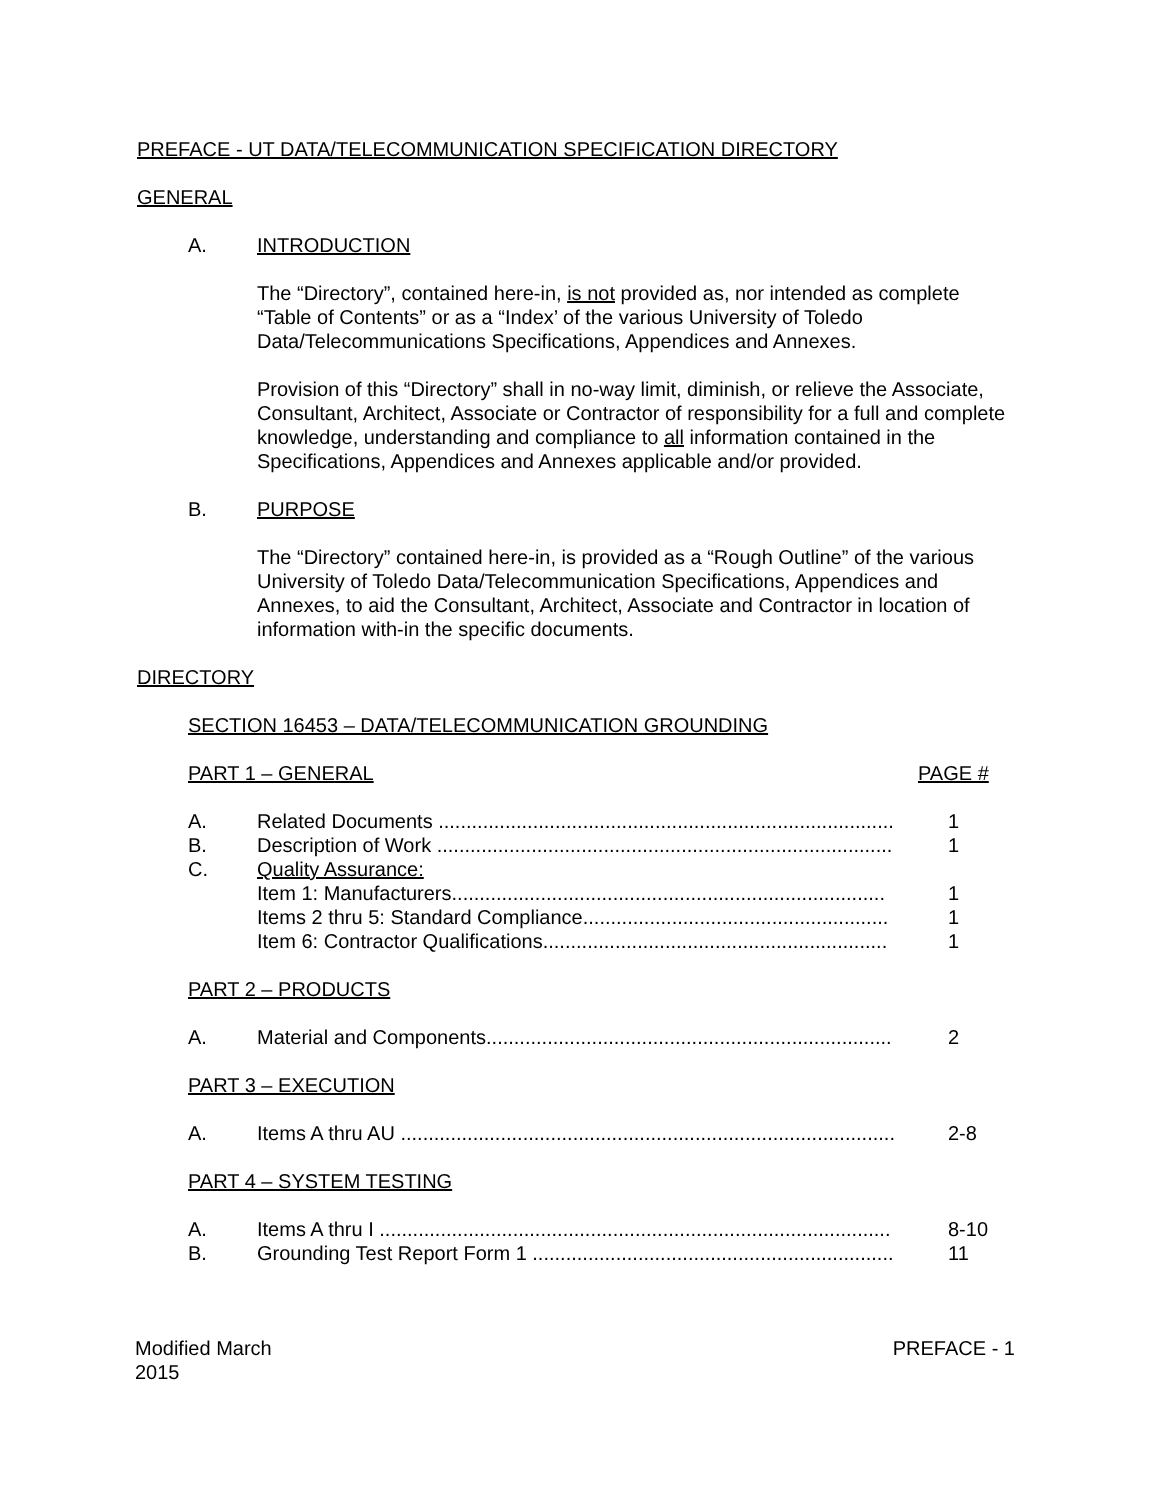PREFACE - UT DATA/TELECOMMUNICATION SPECIFICATION DIRECTORY
GENERAL
A. INTRODUCTION
The “Directory”, contained here-in, is not provided as, nor intended as complete “Table of Contents” or as a “Index’ of the various University of Toledo Data/Telecommunications Specifications, Appendices and Annexes.
Provision of this “Directory” shall in no-way limit, diminish, or relieve the Associate, Consultant, Architect, Associate or Contractor of responsibility for a full and complete knowledge, understanding and compliance to all information contained in the Specifications, Appendices and Annexes applicable and/or provided.
B. PURPOSE
The “Directory” contained here-in, is provided as a “Rough Outline” of the various University of Toledo Data/Telecommunication Specifications, Appendices and Annexes, to aid the Consultant, Architect, Associate and Contractor in location of information with-in the specific documents.
DIRECTORY
SECTION 16453 – DATA/TELECOMMUNICATION GROUNDING
| PART 1 – GENERAL | | PAGE # |
| A. | Related Documents .................................................................................. | 1 |
| B. | Description of Work .................................................................................. | 1 |
| C. | Quality Assurance: | |
| | Item 1: Manufacturers.............................................................................. | 1 |
| | Items 2 thru 5: Standard Compliance....................................................... | 1 |
| | Item 6: Contractor Qualifications.............................................................. | 1 |
| PART 2 – PRODUCTS | | |
| A. | Material and Components......................................................................... | 2 |
| PART 3 – EXECUTION | | |
| A. | Items A thru AU ......................................................................................... | 2-8 |
| PART 4 – SYSTEM TESTING | | |
| A. | Items A thru I ............................................................................................ | 8-10 |
| B. | Grounding Test Report Form 1 ................................................................. | 11 |
Modified March
2015
PREFACE - 1